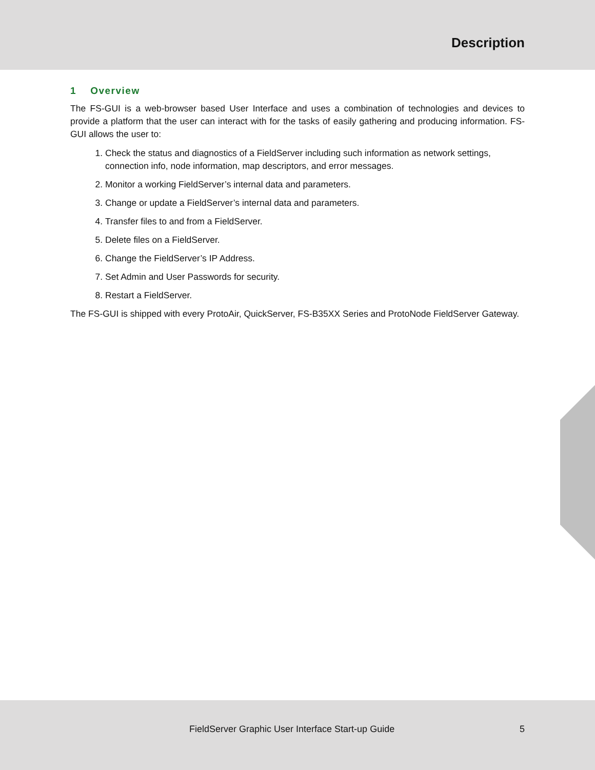Description
1 Overview
The FS-GUI is a web-browser based User Interface and uses a combination of technologies and devices to provide a platform that the user can interact with for the tasks of easily gathering and producing information. FS-GUI allows the user to:
1. Check the status and diagnostics of a FieldServer including such information as network settings, connection info, node information, map descriptors, and error messages.
2. Monitor a working FieldServer’s internal data and parameters.
3. Change or update a FieldServer’s internal data and parameters.
4. Transfer files to and from a FieldServer.
5. Delete files on a FieldServer.
6. Change the FieldServer’s IP Address.
7. Set Admin and User Passwords for security.
8. Restart a FieldServer.
The FS-GUI is shipped with every ProtoAir, QuickServer, FS-B35XX Series and ProtoNode FieldServer Gateway.
FieldServer Graphic User Interface Start-up Guide 5